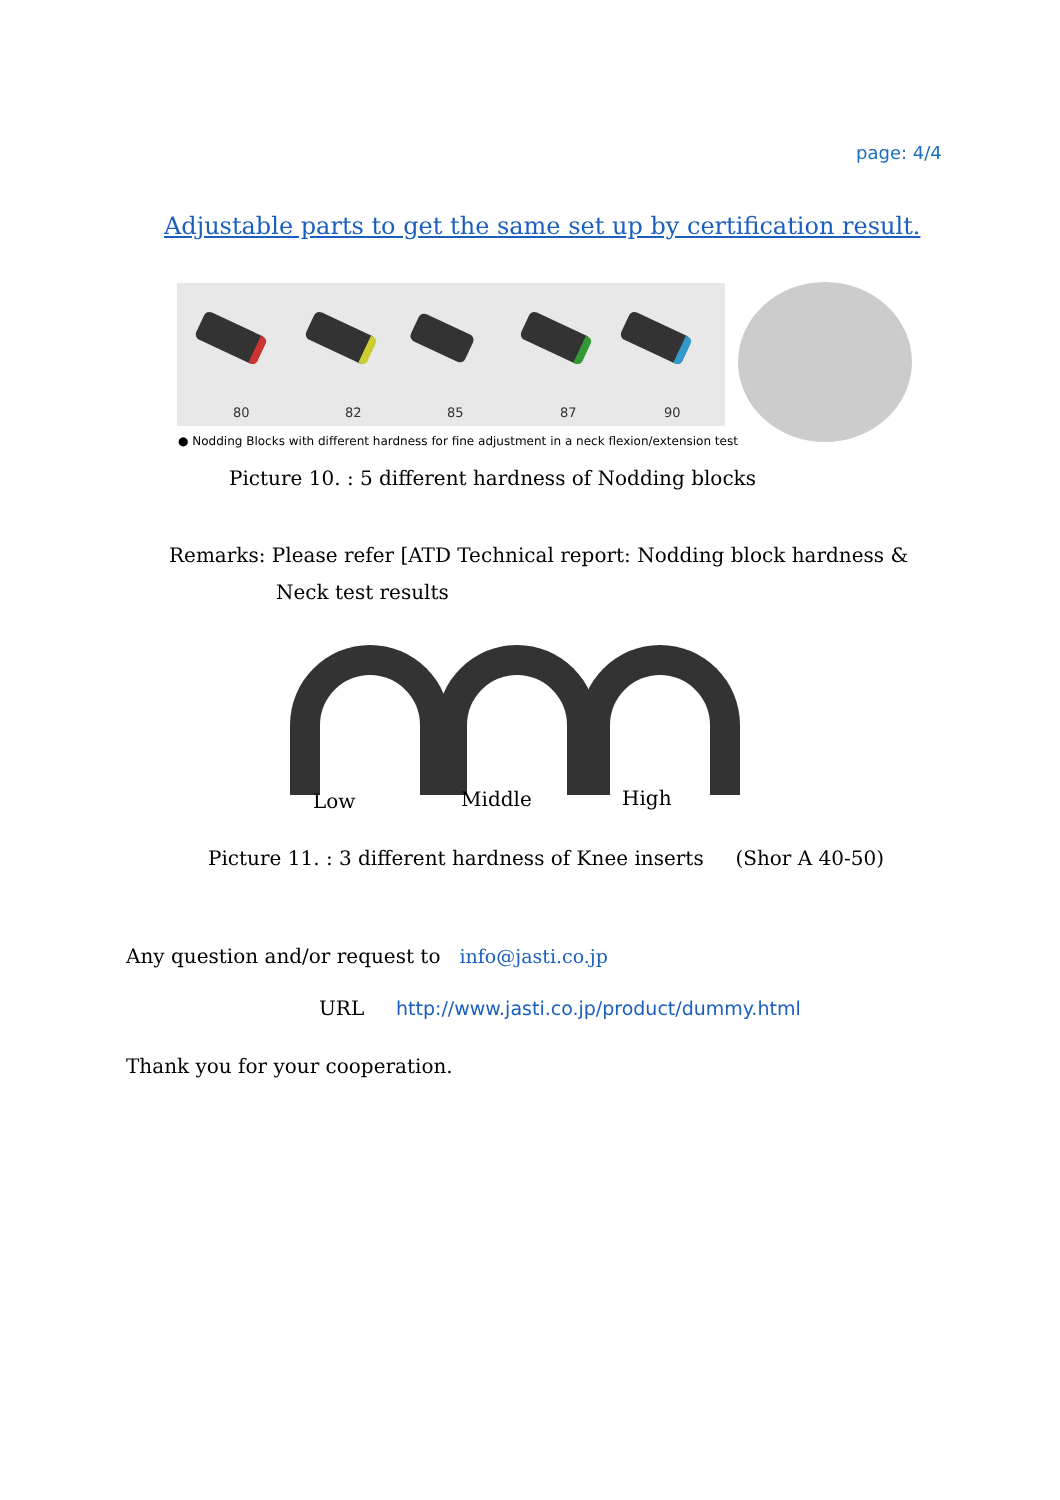page: 4/4
Adjustable parts to get the same set up by certification result.
80 82 85 87 90
● Nodding Blocks with different hardness for fine adjustment in a neck flexion/extension test
Picture 10. : 5 different hardness of Nodding blocks
Remarks: Please refer [ATD Technical report: Nodding block hardness &
Neck test results
Low Middle High
Picture 11. : 3 different hardness of Knee inserts (Shor A 40-50)
Any question and/or request to info@jasti.co.jp
URL http://www.jasti.co.jp/product/dummy.html
Thank you for your cooperation.